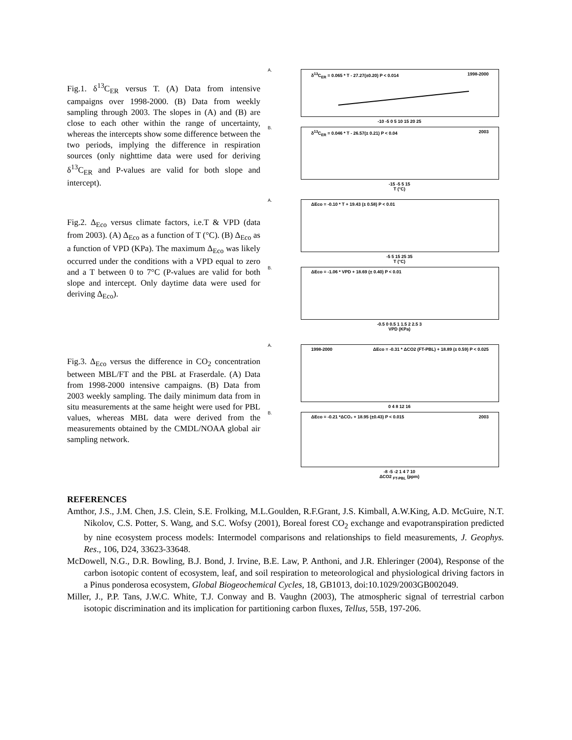Fig.1. δ<sup>13</sup>C<sub>ER</sub> versus T. (A) Data from intensive campaigns over 1998-2000. (B) Data from weekly sampling through 2003. The slopes in (A) and (B) are close to each other within the range of uncertainty, whereas the intercepts show some difference between the two periods, implying the difference in respiration sources (only nighttime data were used for deriving δ<sup>13</sup>C<sub>ER</sub> and P-values are valid for both slope and intercept).
A.
δ<sup>13</sup>C<sub>ER</sub> = 0.065 * T - 27.27(±0.20) P < 0.014 1998-2000
-10 -5 0 5 10 15 20 25
B.
δ<sup>13</sup>C<sub>ER</sub> = 0.046 * T - 26.57(± 0.21) P < 0.04 2003
-15 -5 5 15
T (°C)
Fig.2. Δ<sub>Eco</sub> versus climate factors, i.e.T & VPD (data from 2003). (A) Δ<sub>Eco</sub> as a function of T (°C). (B) Δ<sub>Eco</sub> as a function of VPD (KPa). The maximum Δ<sub>Eco</sub> was likely occurred under the conditions with a VPD equal to zero and a T between 0 to 7°C (P-values are valid for both slope and intercept. Only daytime data were used for deriving Δ<sub>Eco</sub>).
A.
ΔEco = -0.10 * T + 19.43 (± 0.58) P < 0.01
-5 5 15 25 35
T (°C)
B.
ΔEco = -1.06 * VPD + 18.69 (± 0.40) P < 0.01
-0.5 0 0.5 1 1.5 2 2.5 3
VPD (KPa)
Fig.3. Δ<sub>Eco</sub> versus the difference in CO<sub>2</sub> concentration between MBL/FT and the PBL at Fraserdale. (A) Data from 1998-2000 intensive campaigns. (B) Data from 2003 weekly sampling. The daily minimum data from in situ measurements at the same height were used for PBL values, whereas MBL data were derived from the measurements obtained by the CMDL/NOAA global air sampling network.
A.
1998-2000 ΔEco = -0.31 * ΔCO2 (FT-PBL) + 18.89 (± 0.59) P < 0.025
0 4 8 12 16
B.
ΔEco = -0.21 *ΔCO₂ + 18.95 (±0.43) P < 0.015 2003
-8 -5 -2 1 4 7 10
ΔCO2 <sub>FT-PBL</sub> (ppm)
REFERENCES
Amthor, J.S., J.M. Chen, J.S. Clein, S.E. Frolking, M.L.Goulden, R.F.Grant, J.S. Kimball, A.W.King, A.D. McGuire, N.T. Nikolov, C.S. Potter, S. Wang, and S.C. Wofsy (2001), Boreal forest CO<sub>2</sub> exchange and evapotranspiration predicted by nine ecosystem process models: Intermodel comparisons and relationships to field measurements, J. Geophys. Res., 106, D24, 33623-33648.
McDowell, N.G., D.R. Bowling, B.J. Bond, J. Irvine, B.E. Law, P. Anthoni, and J.R. Ehleringer (2004), Response of the carbon isotopic content of ecosystem, leaf, and soil respiration to meteorological and physiological driving factors in a Pinus ponderosa ecosystem, Global Biogeochemical Cycles, 18, GB1013, doi:10.1029/2003GB002049.
Miller, J., P.P. Tans, J.W.C. White, T.J. Conway and B. Vaughn (2003), The atmospheric signal of terrestrial carbon isotopic discrimination and its implication for partitioning carbon fluxes, Tellus, 55B, 197-206.